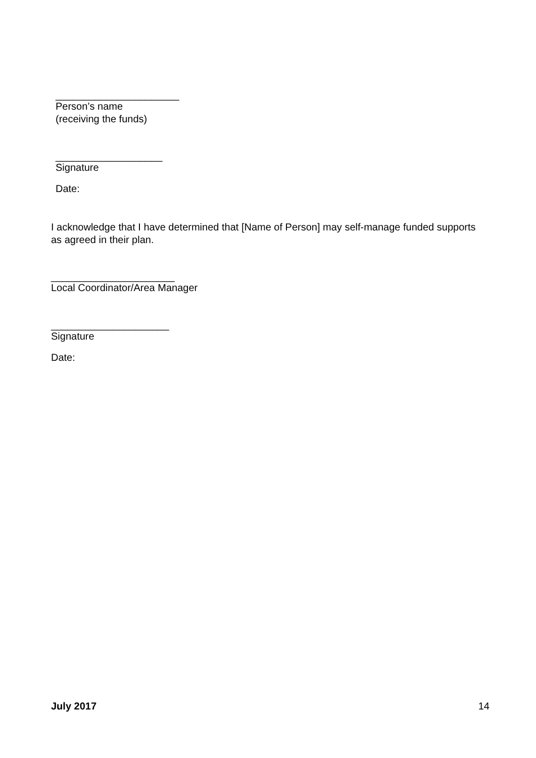______________________
Person’s name
(receiving the funds)
___________________
Signature
Date:
I acknowledge that I have determined that [Name of Person] may self-manage funded supports as agreed in their plan.
______________________
Local Coordinator/Area Manager
_____________________
Signature
Date:
July 2017 14